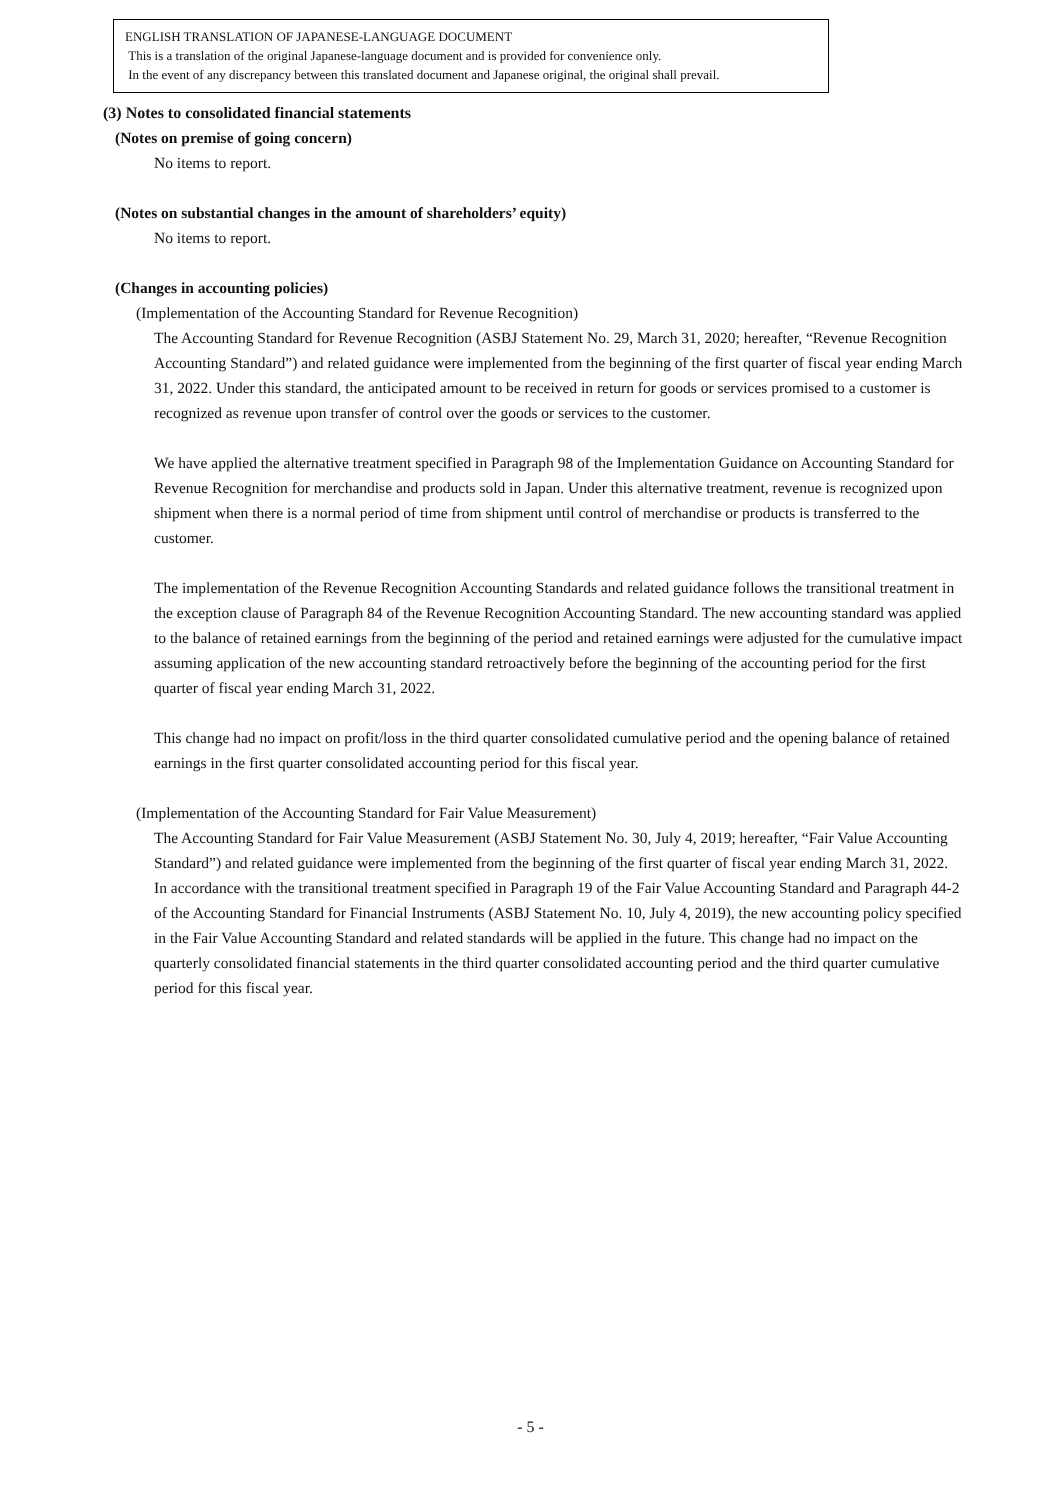ENGLISH TRANSLATION OF JAPANESE-LANGUAGE DOCUMENT
This is a translation of the original Japanese-language document and is provided for convenience only.
In the event of any discrepancy between this translated document and Japanese original, the original shall prevail.
(3) Notes to consolidated financial statements
(Notes on premise of going concern)
No items to report.
(Notes on substantial changes in the amount of shareholders’ equity)
No items to report.
(Changes in accounting policies)
(Implementation of the Accounting Standard for Revenue Recognition)
The Accounting Standard for Revenue Recognition (ASBJ Statement No. 29, March 31, 2020; hereafter, “Revenue Recognition Accounting Standard”) and related guidance were implemented from the beginning of the first quarter of fiscal year ending March 31, 2022. Under this standard, the anticipated amount to be received in return for goods or services promised to a customer is recognized as revenue upon transfer of control over the goods or services to the customer.
We have applied the alternative treatment specified in Paragraph 98 of the Implementation Guidance on Accounting Standard for Revenue Recognition for merchandise and products sold in Japan. Under this alternative treatment, revenue is recognized upon shipment when there is a normal period of time from shipment until control of merchandise or products is transferred to the customer.
The implementation of the Revenue Recognition Accounting Standards and related guidance follows the transitional treatment in the exception clause of Paragraph 84 of the Revenue Recognition Accounting Standard. The new accounting standard was applied to the balance of retained earnings from the beginning of the period and retained earnings were adjusted for the cumulative impact assuming application of the new accounting standard retroactively before the beginning of the accounting period for the first quarter of fiscal year ending March 31, 2022.
This change had no impact on profit/loss in the third quarter consolidated cumulative period and the opening balance of retained earnings in the first quarter consolidated accounting period for this fiscal year.
(Implementation of the Accounting Standard for Fair Value Measurement)
The Accounting Standard for Fair Value Measurement (ASBJ Statement No. 30, July 4, 2019; hereafter, “Fair Value Accounting Standard”) and related guidance were implemented from the beginning of the first quarter of fiscal year ending March 31, 2022. In accordance with the transitional treatment specified in Paragraph 19 of the Fair Value Accounting Standard and Paragraph 44-2 of the Accounting Standard for Financial Instruments (ASBJ Statement No. 10, July 4, 2019), the new accounting policy specified in the Fair Value Accounting Standard and related standards will be applied in the future. This change had no impact on the quarterly consolidated financial statements in the third quarter consolidated accounting period and the third quarter cumulative period for this fiscal year.
- 5 -